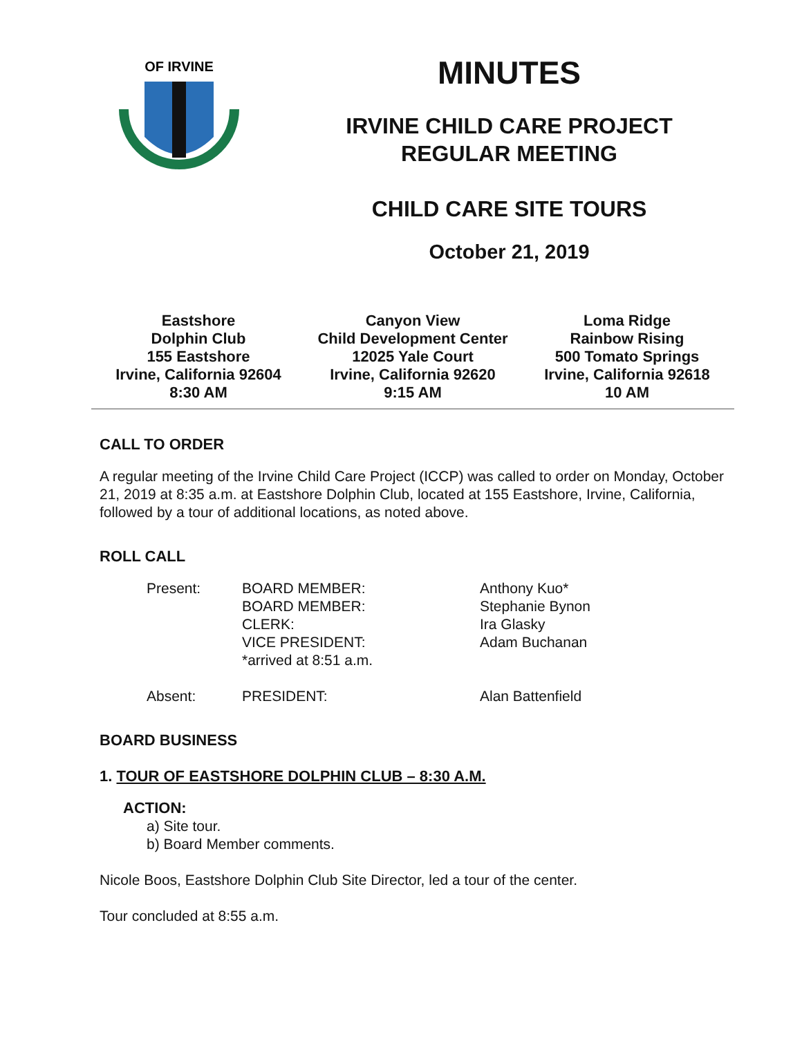OF IRVINE
MINUTES
IRVINE CHILD CARE PROJECT
REGULAR MEETING
CHILD CARE SITE TOURS
October 21, 2019
Eastshore
Dolphin Club
155 Eastshore
Irvine, California 92604
8:30 AM
Canyon View
Child Development Center
12025 Yale Court
Irvine, California 92620
9:15 AM
Loma Ridge
Rainbow Rising
500 Tomato Springs
Irvine, California 92618
10 AM
CALL TO ORDER
A regular meeting of the Irvine Child Care Project (ICCP) was called to order on Monday, October 21, 2019 at 8:35 a.m. at Eastshore Dolphin Club, located at 155 Eastshore, Irvine, California, followed by a tour of additional locations, as noted above.
ROLL CALL
| Present: | BOARD MEMBER: BOARD MEMBER: CLERK: VICE PRESIDENT: *arrived at 8:51 a.m. | Anthony Kuo* Stephanie Bynon Ira Glasky Adam Buchanan |
| Absent: | PRESIDENT: | Alan Battenfield |
BOARD BUSINESS
1. TOUR OF EASTSHORE DOLPHIN CLUB – 8:30 A.M.
ACTION:
a) Site tour.
b) Board Member comments.
Nicole Boos, Eastshore Dolphin Club Site Director, led a tour of the center.
Tour concluded at 8:55 a.m.